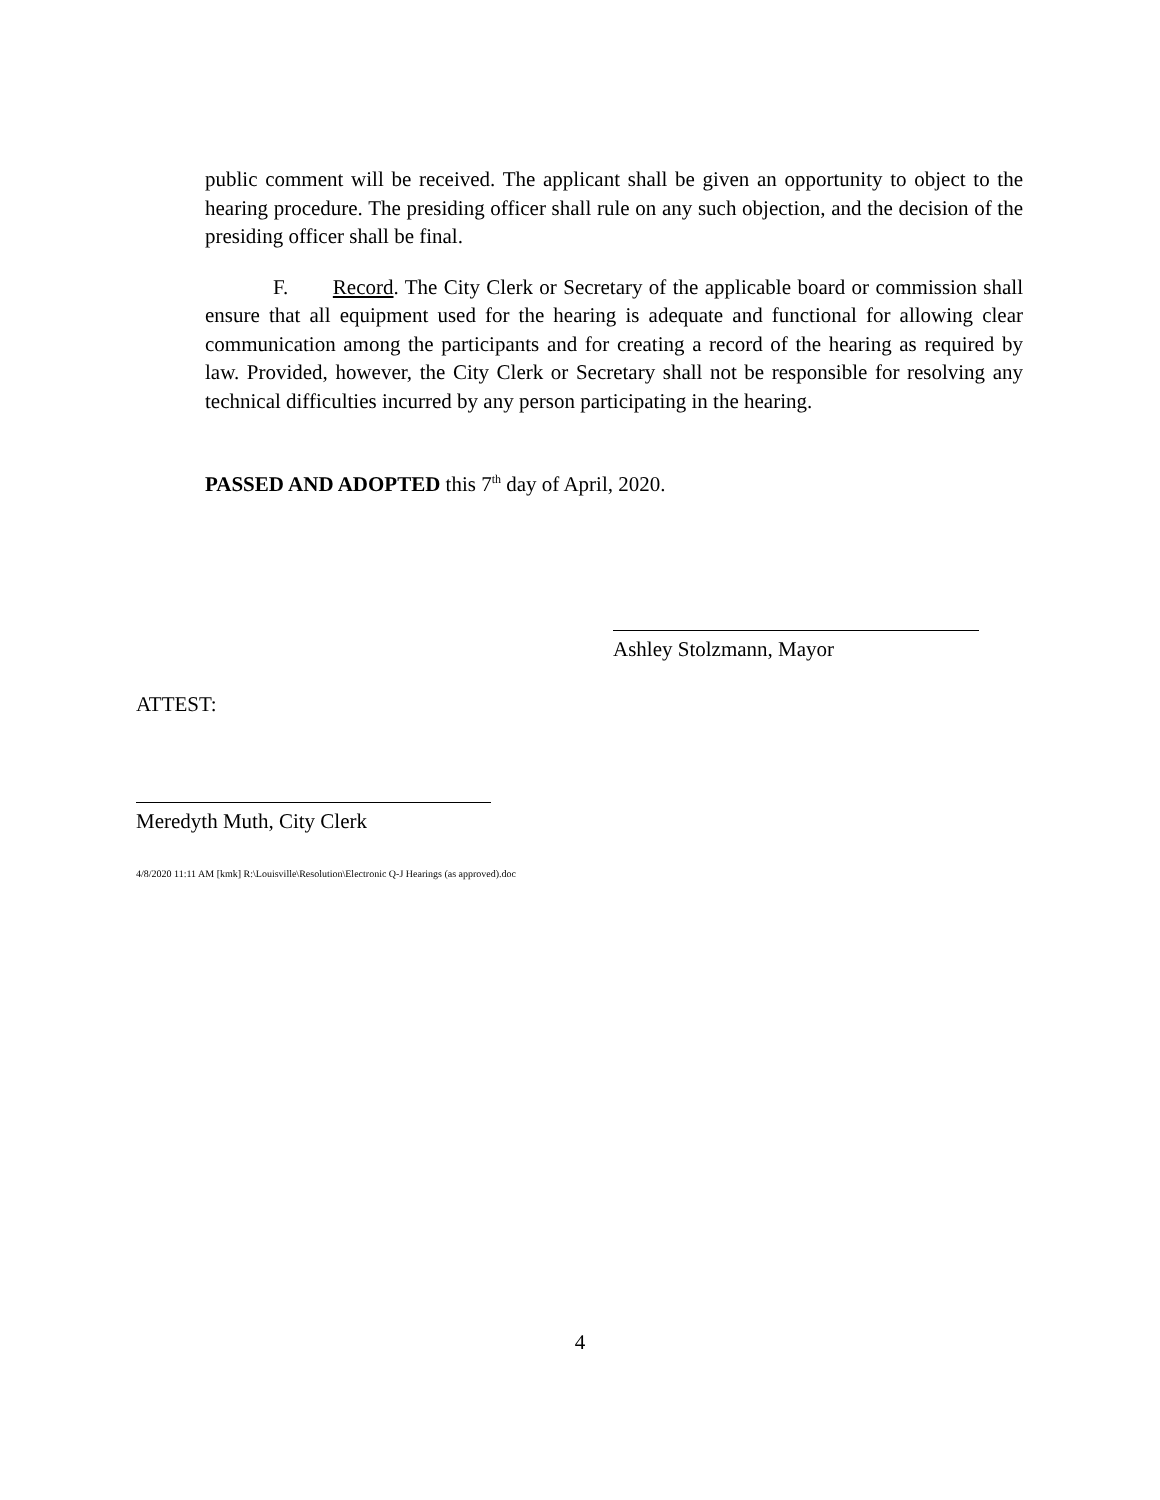public comment will be received. The applicant shall be given an opportunity to object to the hearing procedure. The presiding officer shall rule on any such objection, and the decision of the presiding officer shall be final.
F. Record. The City Clerk or Secretary of the applicable board or commission shall ensure that all equipment used for the hearing is adequate and functional for allowing clear communication among the participants and for creating a record of the hearing as required by law. Provided, however, the City Clerk or Secretary shall not be responsible for resolving any technical difficulties incurred by any person participating in the hearing.
PASSED AND ADOPTED this 7<sup>th</sup> day of April, 2020.
Ashley Stolzmann, Mayor
ATTEST:
Meredyth Muth, City Clerk
4/8/2020 11:11 AM [kmk] R:\Louisville\Resolution\Electronic Q-J Hearings (as approved).doc
4